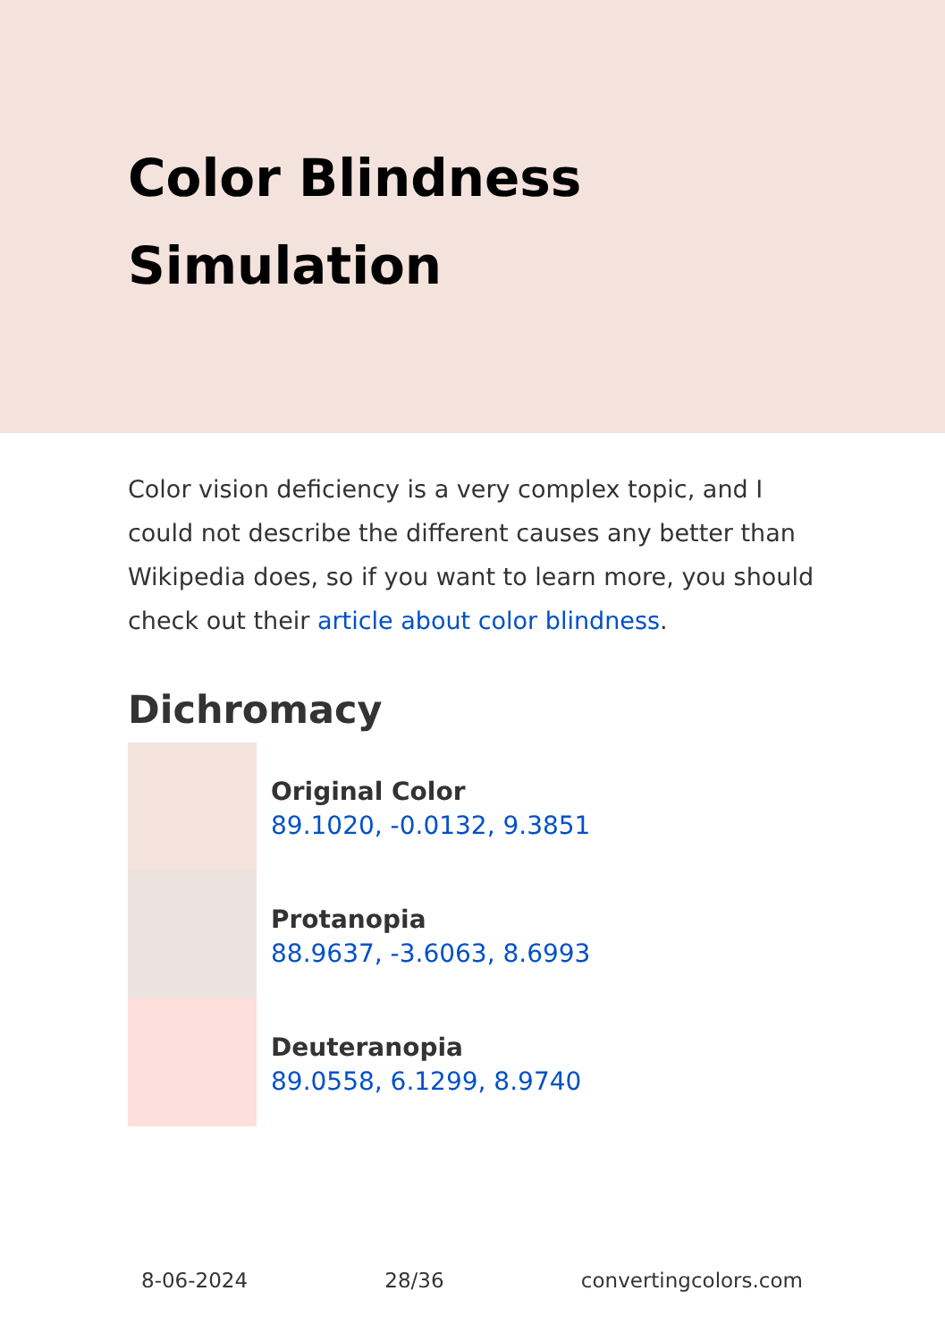Color Blindness Simulation
Color vision deficiency is a very complex topic, and I could not describe the different causes any better than Wikipedia does, so if you want to learn more, you should check out their article about color blindness.
Dichromacy
Original Color
89.1020, -0.0132, 9.3851
Protanopia
88.9637, -3.6063, 8.6993
Deuteranopia
89.0558, 6.1299, 8.9740
8-06-2024 28/36 convertingcolors.com